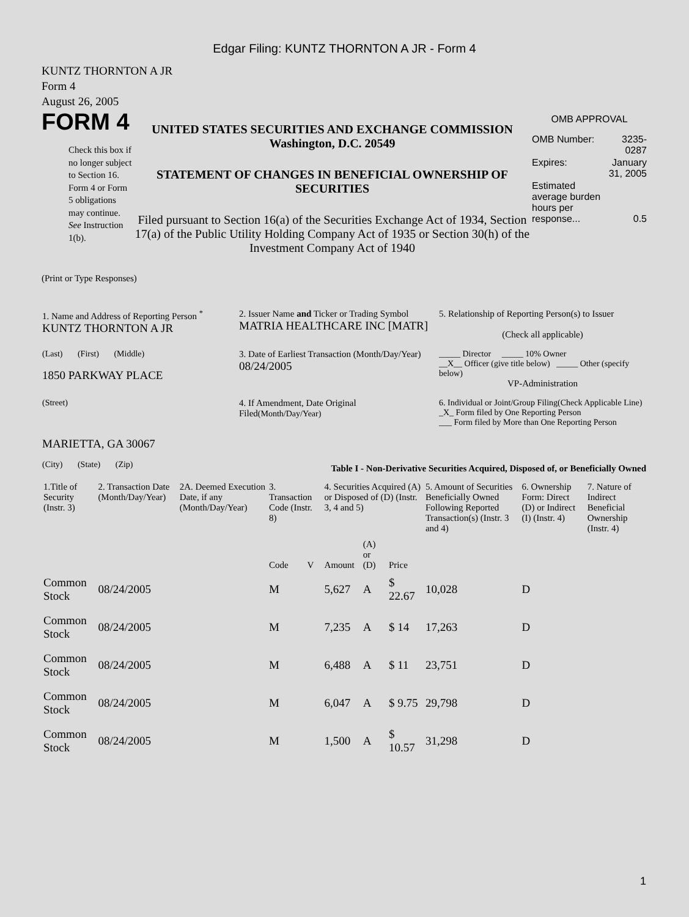Edgar Filing: KUNTZ THORNTON A JR - Form 4
KUNTZ THORNTON A JR
Form 4
August 26, 2005
FORM 4
Check this box if no longer subject to Section 16. Form 4 or Form 5 obligations may continue. See Instruction 1(b).
UNITED STATES SECURITIES AND EXCHANGE COMMISSION
Washington, D.C. 20549
STATEMENT OF CHANGES IN BENEFICIAL OWNERSHIP OF SECURITIES
Filed pursuant to Section 16(a) of the Securities Exchange Act of 1934, Section 17(a) of the Public Utility Holding Company Act of 1935 or Section 30(h) of the Investment Company Act of 1940
OMB APPROVAL
| OMB Number: | 3235-0287 |
| Expires: | January 31, 2005 |
| Estimated average burden hours per response... | 0.5 |
(Print or Type Responses)
| 1. Name and Address of Reporting Person <sup>*</sup> KUNTZ THORNTON A JR | 2. Issuer Name and Ticker or Trading Symbol MATRIA HEALTHCARE INC [MATR] | 5. Relationship of Reporting Person(s) to Issuer (Check all applicable) |
| (Last) (First) (Middle) 1850 PARKWAY PLACE | 3. Date of Earliest Transaction (Month/Day/Year) 08/24/2005 | _____ Director _____ 10% Owner __X__ Officer (give title below) _____ Other (specify below) VP-Administration |
| (Street) MARIETTA, GA 30067 | 4. If Amendment, Date Original Filed (Month/Day/Year) | 6. Individual or Joint/Group Filing(Check Applicable Line) _X_ Form filed by One Reporting Person ___ Form filed by More than One Reporting Person |
| (City) (State) (Zip) | Table I - Non-Derivative Securities Acquired, Disposed of, or Beneficially Owned | |
| 1.Title of Security (Instr. 3) | 2. Transaction Date (Month/Day/Year) | 2A. Deemed Execution Date, if any (Month/Day/Year) | 3. Transaction Code (Instr. 8) | | 4. Securities Acquired (A) or Disposed of (D) (Instr. 3, 4 and 5) | | | 5. Amount of Securities Beneficially Owned Following Reported Transaction(s) (Instr. 3 and 4) | 6. Ownership Form: Direct (D) or Indirect (I) (Instr. 4) | 7. Nature of Indirect Beneficial Ownership (Instr. 4) |
| --- | --- | --- | --- | --- | --- | --- | --- | --- | --- | --- |
| | | | Code | V | Amount | (A) or (D) | Price | | | |
| Common Stock | 08/24/2005 | | M | | 5,627 | A | $ 22.67 | 10,028 | D | |
| Common Stock | 08/24/2005 | | M | | 7,235 | A | $ 14 | 17,263 | D | |
| Common Stock | 08/24/2005 | | M | | 6,488 | A | $ 11 | 23,751 | D | |
| Common Stock | 08/24/2005 | | M | | 6,047 | A | $ 9.75 | 29,798 | D | |
| Common Stock | 08/24/2005 | | M | | 1,500 | A | $ 10.57 | 31,298 | D | |
1